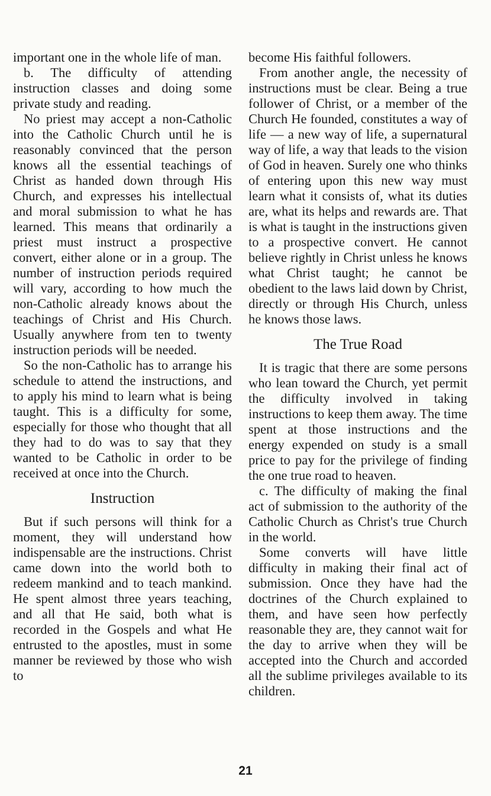important one in the whole life of man.
b. The difficulty of attending instruction classes and doing some private study and reading.
No priest may accept a non-Catholic into the Catholic Church until he is reasonably convinced that the person knows all the essential teachings of Christ as handed down through His Church, and expresses his intellectual and moral submission to what he has learned. This means that ordinarily a priest must instruct a prospective convert, either alone or in a group. The number of instruction periods required will vary, according to how much the non-Catholic already knows about the teachings of Christ and His Church. Usually anywhere from ten to twenty instruction periods will be needed.
So the non-Catholic has to arrange his schedule to attend the instructions, and to apply his mind to learn what is being taught. This is a difficulty for some, especially for those who thought that all they had to do was to say that they wanted to be Catholic in order to be received at once into the Church.
Instruction
But if such persons will think for a moment, they will understand how indispensable are the instructions. Christ came down into the world both to redeem mankind and to teach mankind. He spent almost three years teaching, and all that He said, both what is recorded in the Gospels and what He entrusted to the apostles, must in some manner be reviewed by those who wish to
become His faithful followers.
From another angle, the necessity of instructions must be clear. Being a true follower of Christ, or a member of the Church He founded, constitutes a way of life — a new way of life, a supernatural way of life, a way that leads to the vision of God in heaven. Surely one who thinks of entering upon this new way must learn what it consists of, what its duties are, what its helps and rewards are. That is what is taught in the instructions given to a prospective convert. He cannot believe rightly in Christ unless he knows what Christ taught; he cannot be obedient to the laws laid down by Christ, directly or through His Church, unless he knows those laws.
The True Road
It is tragic that there are some persons who lean toward the Church, yet permit the difficulty involved in taking instructions to keep them away. The time spent at those instructions and the energy expended on study is a small price to pay for the privilege of finding the one true road to heaven.
c. The difficulty of making the final act of submission to the authority of the Catholic Church as Christ's true Church in the world.
Some converts will have little difficulty in making their final act of submission. Once they have had the doctrines of the Church explained to them, and have seen how perfectly reasonable they are, they cannot wait for the day to arrive when they will be accepted into the Church and accorded all the sublime privileges available to its children.
21